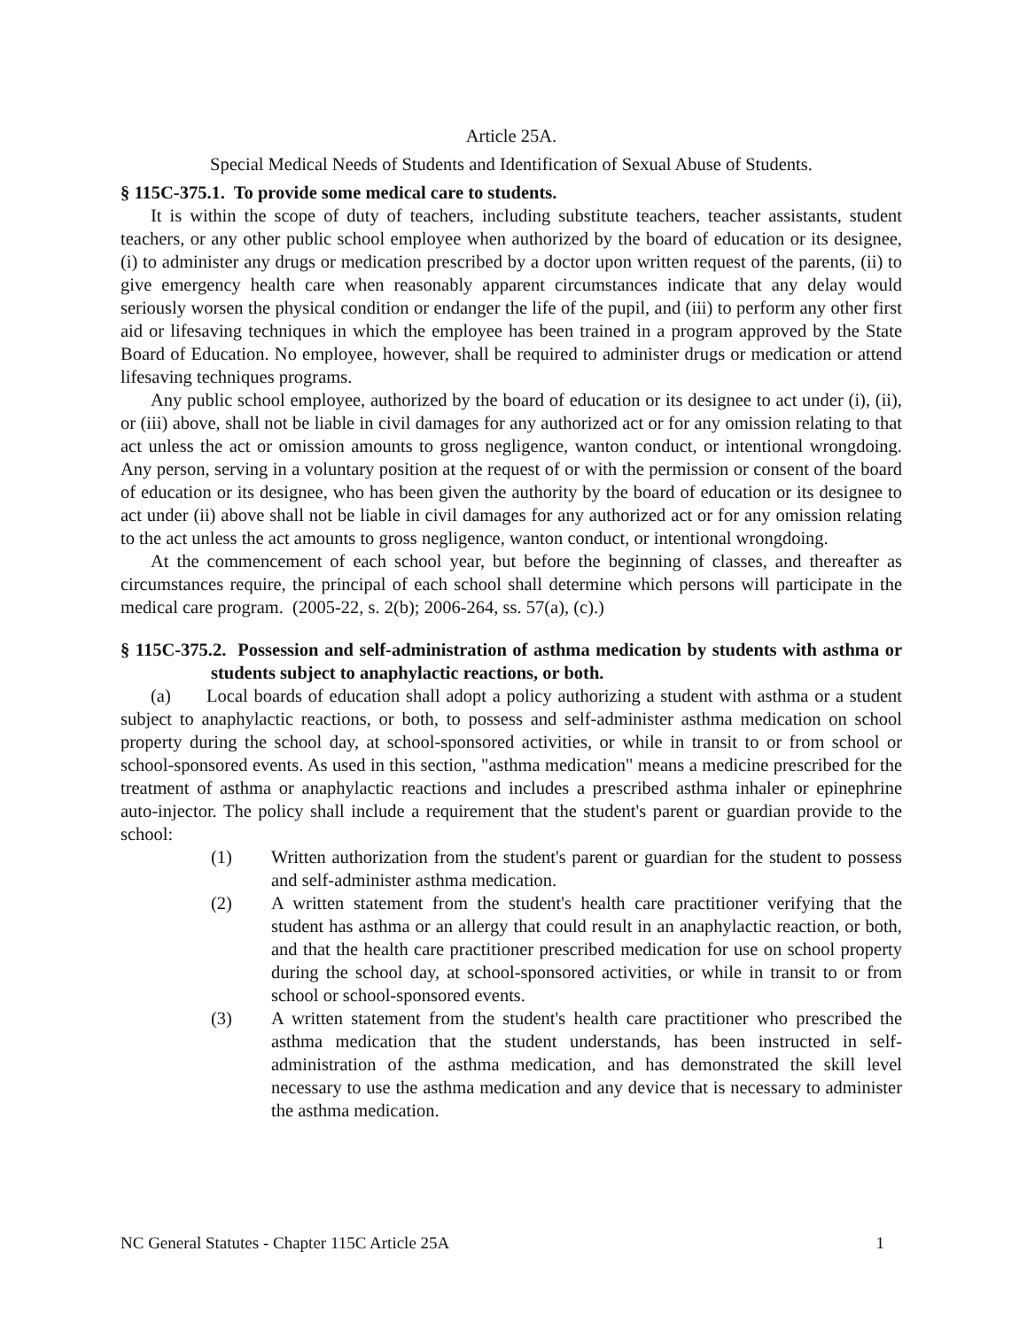Article 25A.
Special Medical Needs of Students and Identification of Sexual Abuse of Students.
§ 115C-375.1. To provide some medical care to students.
It is within the scope of duty of teachers, including substitute teachers, teacher assistants, student teachers, or any other public school employee when authorized by the board of education or its designee, (i) to administer any drugs or medication prescribed by a doctor upon written request of the parents, (ii) to give emergency health care when reasonably apparent circumstances indicate that any delay would seriously worsen the physical condition or endanger the life of the pupil, and (iii) to perform any other first aid or lifesaving techniques in which the employee has been trained in a program approved by the State Board of Education. No employee, however, shall be required to administer drugs or medication or attend lifesaving techniques programs.
Any public school employee, authorized by the board of education or its designee to act under (i), (ii), or (iii) above, shall not be liable in civil damages for any authorized act or for any omission relating to that act unless the act or omission amounts to gross negligence, wanton conduct, or intentional wrongdoing. Any person, serving in a voluntary position at the request of or with the permission or consent of the board of education or its designee, who has been given the authority by the board of education or its designee to act under (ii) above shall not be liable in civil damages for any authorized act or for any omission relating to the act unless the act amounts to gross negligence, wanton conduct, or intentional wrongdoing.
At the commencement of each school year, but before the beginning of classes, and thereafter as circumstances require, the principal of each school shall determine which persons will participate in the medical care program. (2005-22, s. 2(b); 2006-264, ss. 57(a), (c).)
§ 115C-375.2. Possession and self-administration of asthma medication by students with asthma or students subject to anaphylactic reactions, or both.
(a) Local boards of education shall adopt a policy authorizing a student with asthma or a student subject to anaphylactic reactions, or both, to possess and self-administer asthma medication on school property during the school day, at school-sponsored activities, or while in transit to or from school or school-sponsored events. As used in this section, "asthma medication" means a medicine prescribed for the treatment of asthma or anaphylactic reactions and includes a prescribed asthma inhaler or epinephrine auto-injector. The policy shall include a requirement that the student's parent or guardian provide to the school:
(1) Written authorization from the student's parent or guardian for the student to possess and self-administer asthma medication.
(2) A written statement from the student's health care practitioner verifying that the student has asthma or an allergy that could result in an anaphylactic reaction, or both, and that the health care practitioner prescribed medication for use on school property during the school day, at school-sponsored activities, or while in transit to or from school or school-sponsored events.
(3) A written statement from the student's health care practitioner who prescribed the asthma medication that the student understands, has been instructed in self-administration of the asthma medication, and has demonstrated the skill level necessary to use the asthma medication and any device that is necessary to administer the asthma medication.
NC General Statutes - Chapter 115C Article 25A 1